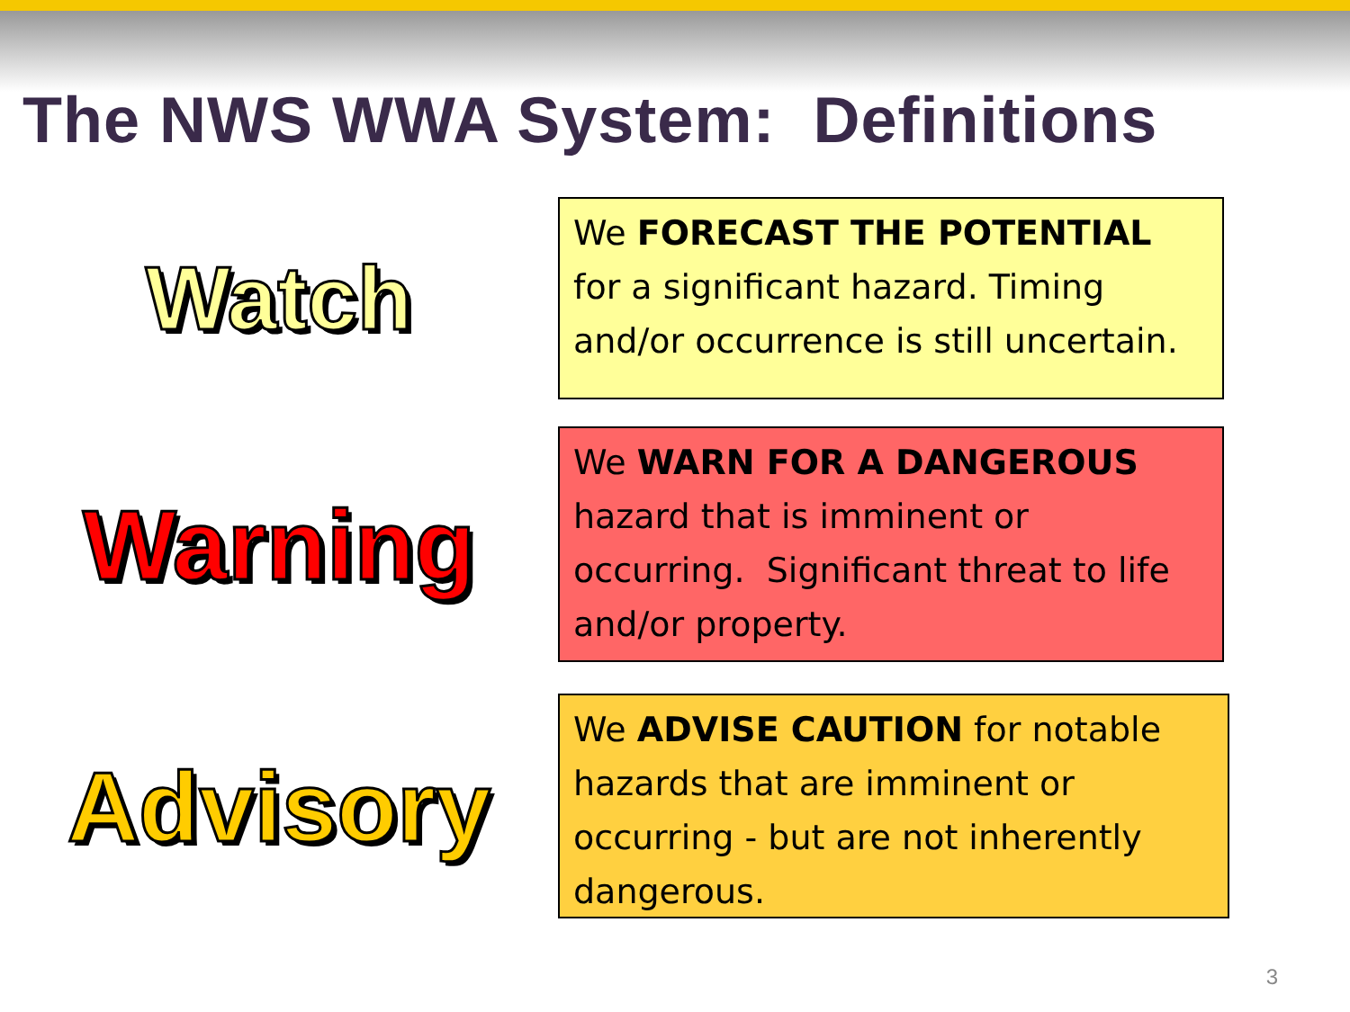The NWS WWA System: Definitions
Watch
We FORECAST THE POTENTIAL for a significant hazard. Timing and/or occurrence is still uncertain.
Warning
We WARN FOR A DANGEROUS hazard that is imminent or occurring. Significant threat to life and/or property.
Advisory
We ADVISE CAUTION for notable hazards that are imminent or occurring - but are not inherently dangerous.
3